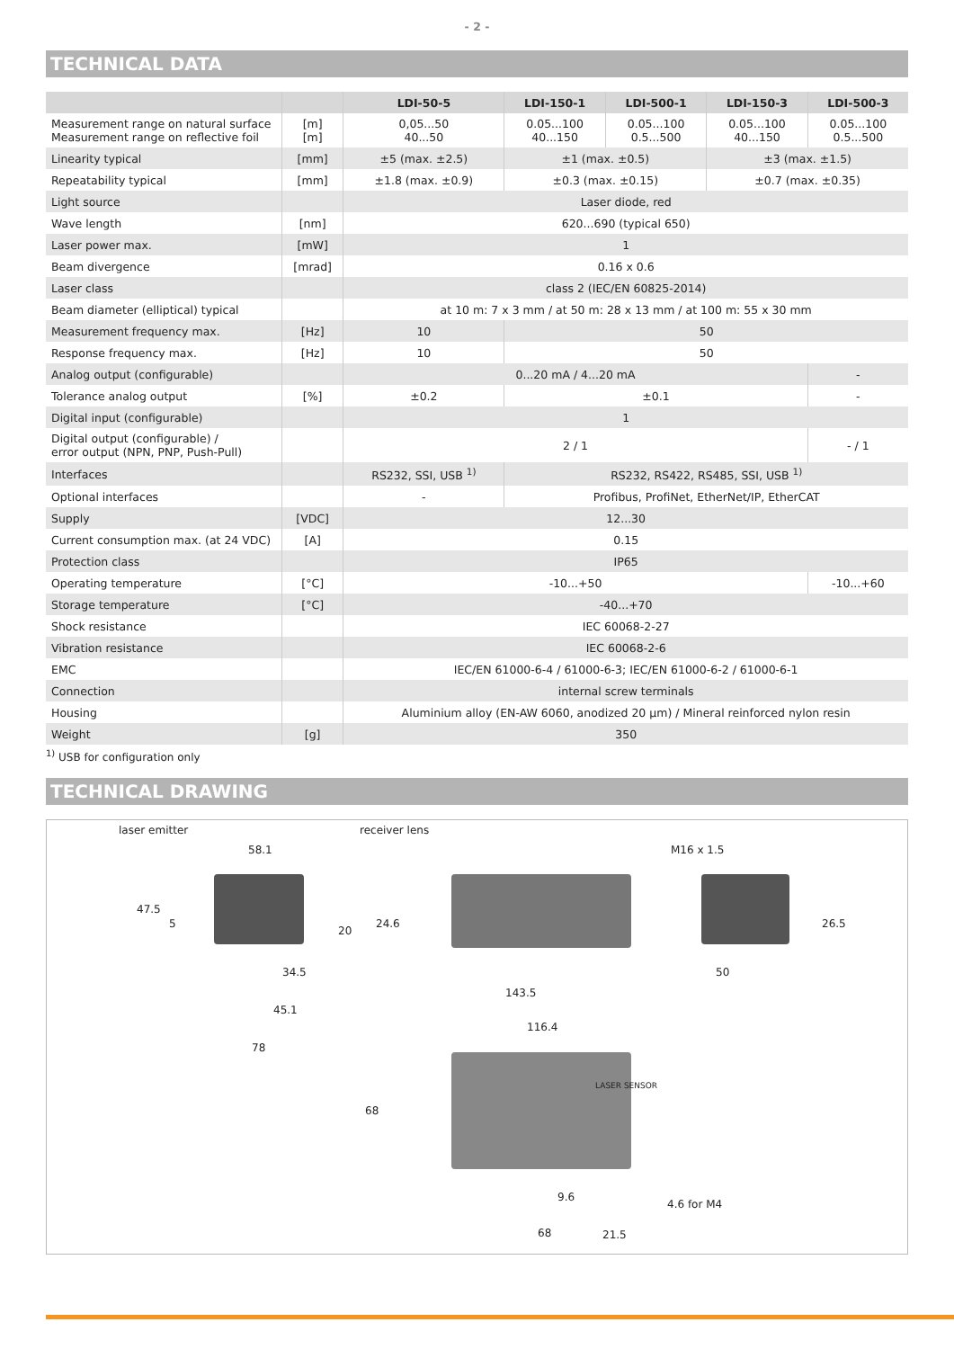- 2 -
TECHNICAL DATA
| | | LDI-50-5 | LDI-150-1 | LDI-500-1 | LDI-150-3 | LDI-500-3 |
| --- | --- | --- | --- | --- | --- | --- |
| Measurement range on natural surface Measurement range on reflective foil | [m] [m] | 0,05...50 40...50 | 0.05...100 40...150 | 0.05...100 0.5...500 | 0.05...100 40...150 | 0.05...100 0.5...500 |
| Linearity typical | [mm] | ±5 (max. ±2.5) | ±1 (max. ±0.5) | | ±3 (max. ±1.5) | |
| Repeatability typical | [mm] | ±1.8 (max. ±0.9) | ±0.3 (max. ±0.15) | | ±0.7 (max. ±0.35) | |
| Light source | | Laser diode, red | | | | |
| Wave length | [nm] | 620...690 (typical 650) | | | | |
| Laser power max. | [mW] | 1 | | | | |
| Beam divergence | [mrad] | 0.16 x 0.6 | | | | |
| Laser class | | class 2 (IEC/EN 60825-2014) | | | | |
| Beam diameter (elliptical) typical | | at 10 m: 7 x 3 mm / at 50 m: 28 x 13 mm / at 100 m: 55 x 30 mm | | | | |
| Measurement frequency max. | [Hz] | 10 | 50 | | | |
| Response frequency max. | [Hz] | 10 | 50 | | | |
| Analog output (configurable) | | 0...20 mA / 4...20 mA | | | | - |
| Tolerance analog output | [%] | ±0.2 | ±0.1 | | | - |
| Digital input (configurable) | | 1 | | | | |
| Digital output (configurable) / error output (NPN, PNP, Push-Pull) | | 2 / 1 | | | | - / 1 |
| Interfaces | | RS232, SSI, USB <sup>1)</sup> | RS232, RS422, RS485, SSI, USB <sup>1)</sup> | | | |
| Optional interfaces | | - | Profibus, ProfiNet, EtherNet/IP, EtherCAT | | | |
| Supply | [VDC] | 12...30 | | | | |
| Current consumption max. (at 24 VDC) | [A] | 0.15 | | | | |
| Protection class | | IP65 | | | | |
| Operating temperature | [°C] | -10...+50 | | | | -10...+60 |
| Storage temperature | [°C] | -40...+70 | | | | |
| Shock resistance | | IEC 60068-2-27 | | | | |
| Vibration resistance | | IEC 60068-2-6 | | | | |
| EMC | | IEC/EN 61000-6-4 / 61000-6-3; IEC/EN 61000-6-2 / 61000-6-1 | | | | |
| Connection | | internal screw terminals | | | | |
| Housing | | Aluminium alloy (EN-AW 6060, anodized 20 µm) / Mineral reinforced nylon resin | | | | |
| Weight | [g] | 350 | | | | |
<sup>1)</sup> USB for configuration only
TECHNICAL DRAWING
laser emitter receiver lens
58.1 M16 x 1.5
47.5
5
20
24.6 26.5
34.5 50
45.1
143.5
116.4
78
68
LASER SENSOR
9.6
4.6 for M4
68 21.5